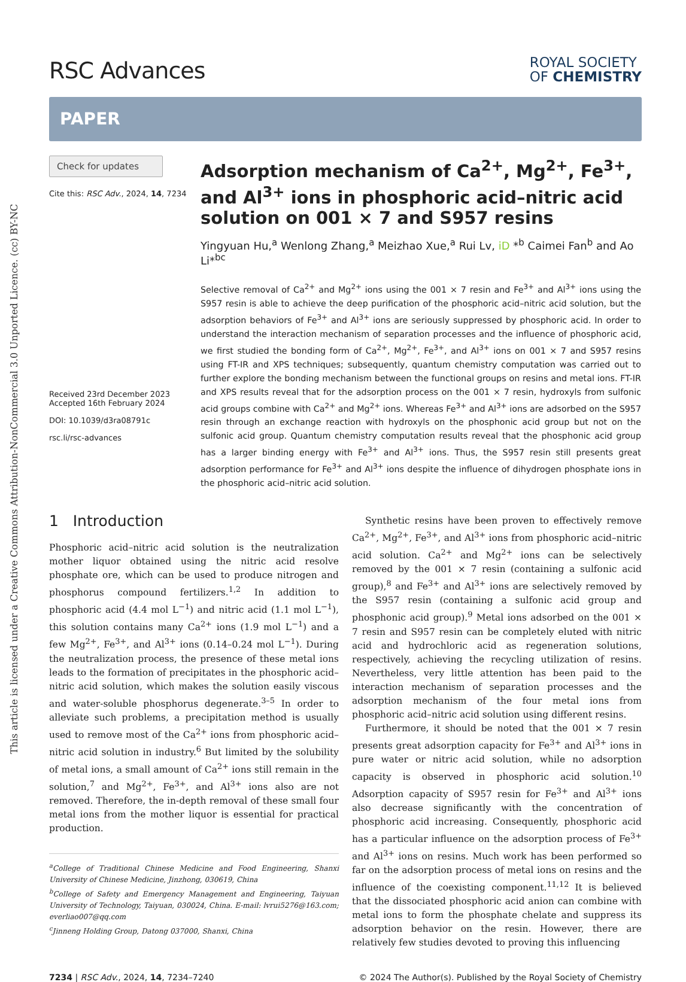This article is licensed under a Creative Commons Attribution-NonCommercial 3.0 Unported Licence. (cc) BY-NC
RSC Advances
ROYAL SOCIETY
OF CHEMISTRY
PAPER
Check for updates
Cite this: RSC Adv., 2024, 14, 7234
Received 23rd December 2023
Accepted 16th February 2024
DOI: 10.1039/d3ra08791c
rsc.li/rsc-advances
Adsorption mechanism of Ca<sup>2+</sup>, Mg<sup>2+</sup>, Fe<sup>3+</sup>, and Al<sup>3+</sup> ions in phosphoric acid–nitric acid solution on 001 × 7 and S957 resins
Yingyuan Hu,<sup>a</sup> Wenlong Zhang,<sup>a</sup> Meizhao Xue,<sup>a</sup> Rui Lv, iD *<sup>b</sup> Caimei Fan<sup>b</sup> and Ao Li*<sup>bc</sup>
Selective removal of Ca<sup>2+</sup> and Mg<sup>2+</sup> ions using the 001 × 7 resin and Fe<sup>3+</sup> and Al<sup>3+</sup> ions using the S957 resin is able to achieve the deep purification of the phosphoric acid–nitric acid solution, but the adsorption behaviors of Fe<sup>3+</sup> and Al<sup>3+</sup> ions are seriously suppressed by phosphoric acid. In order to understand the interaction mechanism of separation processes and the influence of phosphoric acid, we first studied the bonding form of Ca<sup>2+</sup>, Mg<sup>2+</sup>, Fe<sup>3+</sup>, and Al<sup>3+</sup> ions on 001 × 7 and S957 resins using FT-IR and XPS techniques; subsequently, quantum chemistry computation was carried out to further explore the bonding mechanism between the functional groups on resins and metal ions. FT-IR and XPS results reveal that for the adsorption process on the 001 × 7 resin, hydroxyls from sulfonic acid groups combine with Ca<sup>2+</sup> and Mg<sup>2+</sup> ions. Whereas Fe<sup>3+</sup> and Al<sup>3+</sup> ions are adsorbed on the S957 resin through an exchange reaction with hydroxyls on the phosphonic acid group but not on the sulfonic acid group. Quantum chemistry computation results reveal that the phosphonic acid group has a larger binding energy with Fe<sup>3+</sup> and Al<sup>3+</sup> ions. Thus, the S957 resin still presents great adsorption performance for Fe<sup>3+</sup> and Al<sup>3+</sup> ions despite the influence of dihydrogen phosphate ions in the phosphoric acid–nitric acid solution.
1 Introduction
Phosphoric acid–nitric acid solution is the neutralization mother liquor obtained using the nitric acid resolve phosphate ore, which can be used to produce nitrogen and phosphorus compound fertilizers.<sup>1,2</sup> In addition to phosphoric acid (4.4 mol L<sup>−1</sup>) and nitric acid (1.1 mol L<sup>−1</sup>), this solution contains many Ca<sup>2+</sup> ions (1.9 mol L<sup>−1</sup>) and a few Mg<sup>2+</sup>, Fe<sup>3+</sup>, and Al<sup>3+</sup> ions (0.14–0.24 mol L<sup>−1</sup>). During the neutralization process, the presence of these metal ions leads to the formation of precipitates in the phosphoric acid–nitric acid solution, which makes the solution easily viscous and water-soluble phosphorus degenerate.<sup>3–5</sup> In order to alleviate such problems, a precipitation method is usually used to remove most of the Ca<sup>2+</sup> ions from phosphoric acid–nitric acid solution in industry.<sup>6</sup> But limited by the solubility of metal ions, a small amount of Ca<sup>2+</sup> ions still remain in the solution,<sup>7</sup> and Mg<sup>2+</sup>, Fe<sup>3+</sup>, and Al<sup>3+</sup> ions also are not removed. Therefore, the in-depth removal of these small four metal ions from the mother liquor is essential for practical production.
<sup>a</sup> College of Traditional Chinese Medicine and Food Engineering, Shanxi University of Chinese Medicine, Jinzhong, 030619, China
<sup>b</sup> College of Safety and Emergency Management and Engineering, Taiyuan University of Technology, Taiyuan, 030024, China. E-mail: lvrui5276@163.com; everliao007@qq.com
<sup>c</sup> Jinneng Holding Group, Datong 037000, Shanxi, China
Synthetic resins have been proven to effectively remove Ca<sup>2+</sup>, Mg<sup>2+</sup>, Fe<sup>3+</sup>, and Al<sup>3+</sup> ions from phosphoric acid–nitric acid solution. Ca<sup>2+</sup> and Mg<sup>2+</sup> ions can be selectively removed by the 001 × 7 resin (containing a sulfonic acid group),<sup>8</sup> and Fe<sup>3+</sup> and Al<sup>3+</sup> ions are selectively removed by the S957 resin (containing a sulfonic acid group and phosphonic acid group).<sup>9</sup> Metal ions adsorbed on the 001 × 7 resin and S957 resin can be completely eluted with nitric acid and hydrochloric acid as regeneration solutions, respectively, achieving the recycling utilization of resins. Nevertheless, very little attention has been paid to the interaction mechanism of separation processes and the adsorption mechanism of the four metal ions from phosphoric acid–nitric acid solution using different resins.
Furthermore, it should be noted that the 001 × 7 resin presents great adsorption capacity for Fe<sup>3+</sup> and Al<sup>3+</sup> ions in pure water or nitric acid solution, while no adsorption capacity is observed in phosphoric acid solution.<sup>10</sup> Adsorption capacity of S957 resin for Fe<sup>3+</sup> and Al<sup>3+</sup> ions also decrease significantly with the concentration of phosphoric acid increasing. Consequently, phosphoric acid has a particular influence on the adsorption process of Fe<sup>3+</sup> and Al<sup>3+</sup> ions on resins. Much work has been performed so far on the adsorption process of metal ions on resins and the influence of the coexisting component.<sup>11,12</sup> It is believed that the dissociated phosphoric acid anion can combine with metal ions to form the phosphate chelate and suppress its adsorption behavior on the resin. However, there are relatively few studies devoted to proving this influencing
7234 | RSC Adv., 2024, 14, 7234–7240 © 2024 The Author(s). Published by the Royal Society of Chemistry